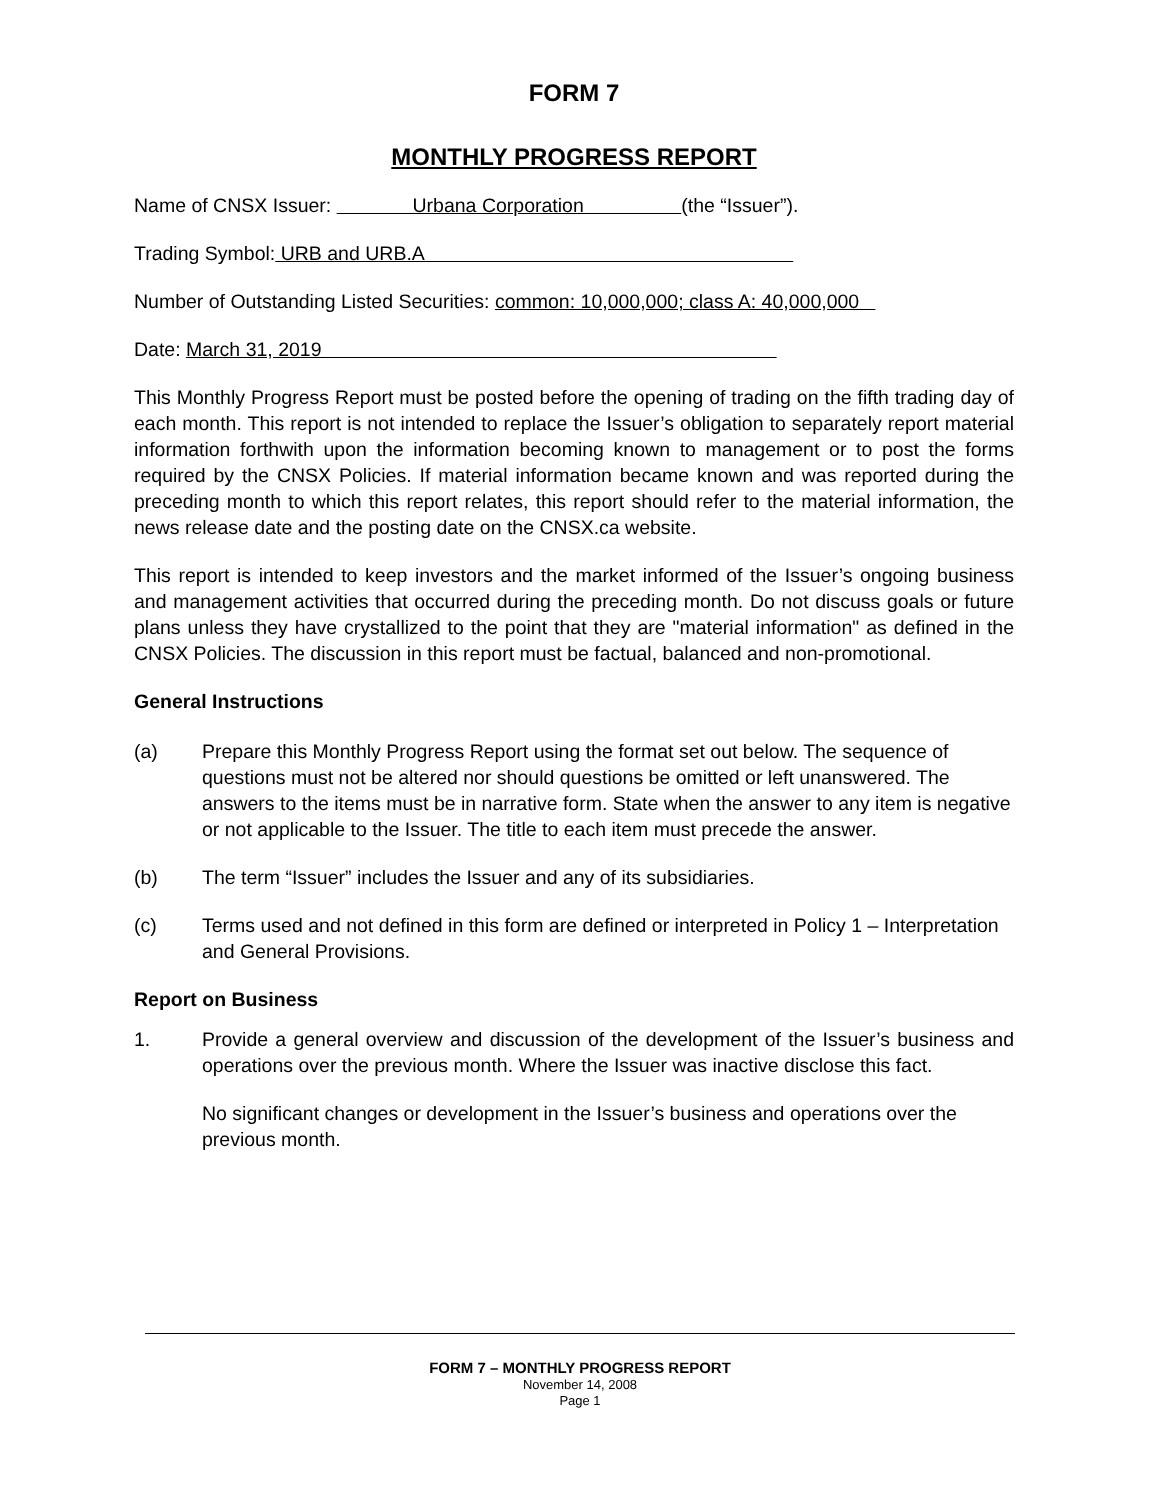FORM 7
MONTHLY PROGRESS REPORT
Name of CNSX Issuer: Urbana Corporation (the “Issuer”).
Trading Symbol: URB and URB.A
Number of Outstanding Listed Securities: common: 10,000,000; class A: 40,000,000
Date: March 31, 2019
This Monthly Progress Report must be posted before the opening of trading on the fifth trading day of each month. This report is not intended to replace the Issuer’s obligation to separately report material information forthwith upon the information becoming known to management or to post the forms required by the CNSX Policies. If material information became known and was reported during the preceding month to which this report relates, this report should refer to the material information, the news release date and the posting date on the CNSX.ca website.
This report is intended to keep investors and the market informed of the Issuer’s ongoing business and management activities that occurred during the preceding month. Do not discuss goals or future plans unless they have crystallized to the point that they are "material information" as defined in the CNSX Policies. The discussion in this report must be factual, balanced and non-promotional.
General Instructions
(a) Prepare this Monthly Progress Report using the format set out below. The sequence of questions must not be altered nor should questions be omitted or left unanswered. The answers to the items must be in narrative form. State when the answer to any item is negative or not applicable to the Issuer. The title to each item must precede the answer.
(b) The term “Issuer” includes the Issuer and any of its subsidiaries.
(c) Terms used and not defined in this form are defined or interpreted in Policy 1 – Interpretation and General Provisions.
Report on Business
1. Provide a general overview and discussion of the development of the Issuer’s business and operations over the previous month. Where the Issuer was inactive disclose this fact.
No significant changes or development in the Issuer’s business and operations over the previous month.
FORM 7 – MONTHLY PROGRESS REPORT
November 14, 2008
Page 1